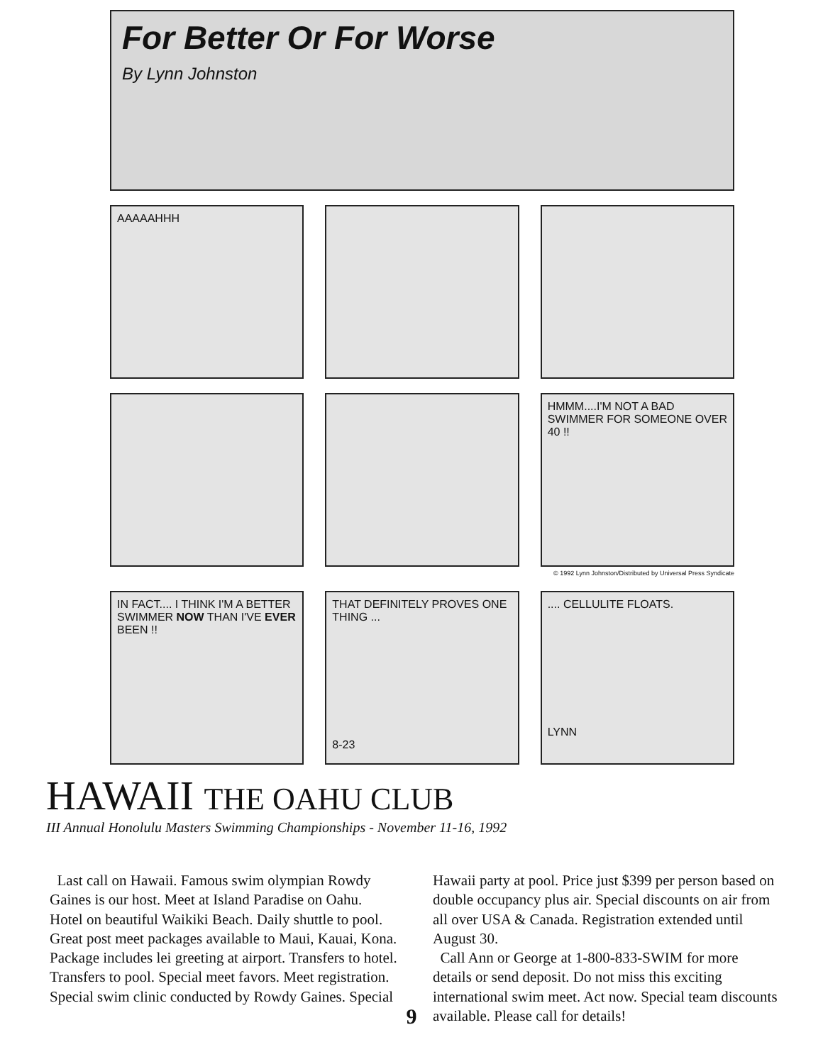For Better Or For Worse
By Lynn Johnston
AAAAAHHH
HMMM....I'M NOT A BAD SWIMMER FOR SOMEONE OVER 40 !!
© 1992 Lynn Johnston/Distributed by Universal Press Syndicate
IN FACT.... I THINK I'M A BETTER SWIMMER NOW THAN I'VE EVER BEEN !!
THAT DEFINITELY PROVES ONE THING ...
8-23
.... CELLULITE FLOATS.
LYNN
HAWAII THE OAHU CLUB
III Annual Honolulu Masters Swimming Championships - November 11-16, 1992
Last call on Hawaii. Famous swim olympian Rowdy Gaines is our host. Meet at Island Paradise on Oahu. Hotel on beautiful Waikiki Beach. Daily shuttle to pool. Great post meet packages available to Maui, Kauai, Kona. Package includes lei greeting at airport. Transfers to hotel. Transfers to pool. Special meet favors. Meet registration. Special swim clinic conducted by Rowdy Gaines. Special
Hawaii party at pool. Price just $399 per person based on double occupancy plus air. Special discounts on air from all over USA & Canada. Registration extended until August 30.
Call Ann or George at 1-800-833-SWIM for more details or send deposit. Do not miss this exciting international swim meet. Act now. Special team discounts available. Please call for details!
9